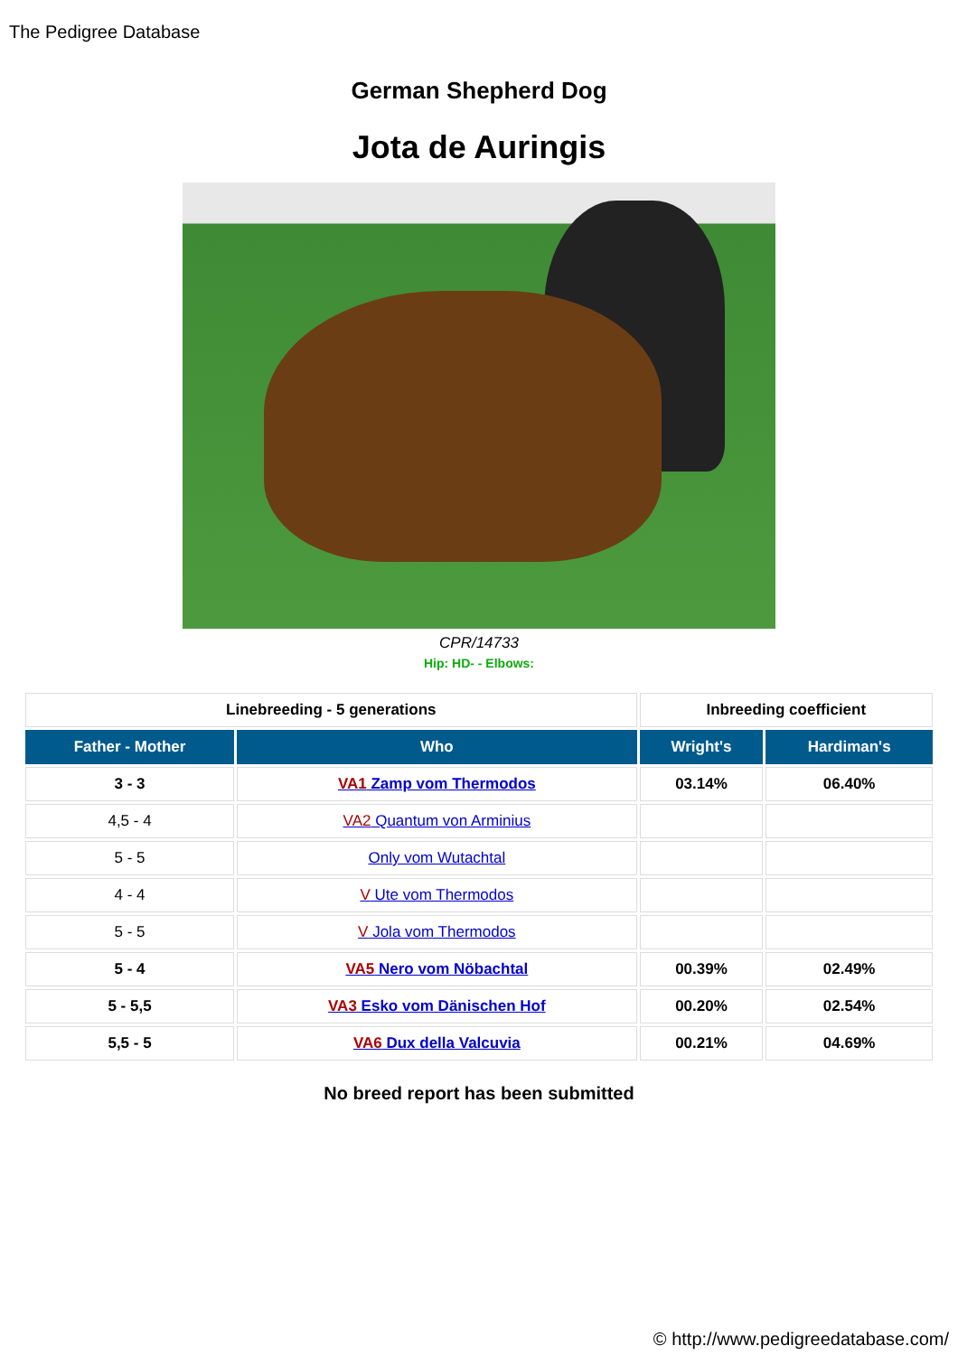The Pedigree Database
German Shepherd Dog
Jota de Auringis
CPR/14733
Hip: HD- - Elbows:
| Linebreeding - 5 generations | | Inbreeding coefficient | |
| --- | --- | --- | --- |
| Father - Mother | Who | Wright's | Hardiman's |
| 3 - 3 | VA1 Zamp vom Thermodos | 03.14% | 06.40% |
| 4,5 - 4 | VA2 Quantum von Arminius | | |
| 5 - 5 | Only vom Wutachtal | | |
| 4 - 4 | V Ute vom Thermodos | | |
| 5 - 5 | V Jola vom Thermodos | | |
| 5 - 4 | VA5 Nero vom Nöbachtal | 00.39% | 02.49% |
| 5 - 5,5 | VA3 Esko vom Dänischen Hof | 00.20% | 02.54% |
| 5,5 - 5 | VA6 Dux della Valcuvia | 00.21% | 04.69% |
No breed report has been submitted
© http://www.pedigreedatabase.com/